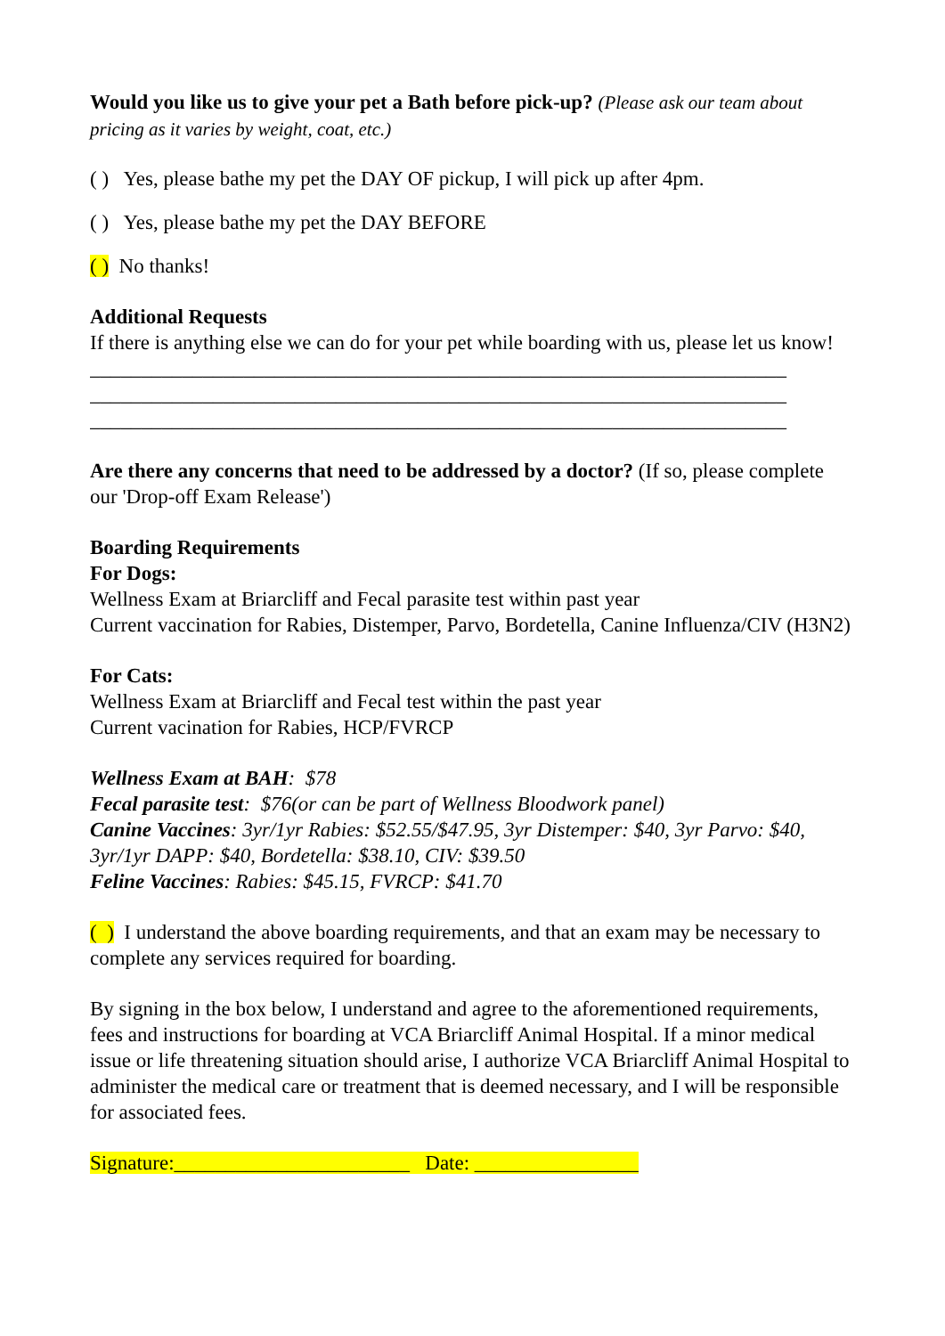Would you like us to give your pet a Bath before pick-up? (Please ask our team about pricing as it varies by weight, coat, etc.)
( ) Yes, please bathe my pet the DAY OF pickup, I will pick up after 4pm.
( ) Yes, please bathe my pet the DAY BEFORE
( ) No thanks!
Additional Requests
If there is anything else we can do for your pet while boarding with us, please let us know!
____________________________________________________________________
____________________________________________________________________
____________________________________________________________________
Are there any concerns that need to be addressed by a doctor? (If so, please complete our 'Drop-off Exam Release')
Boarding Requirements
For Dogs:
Wellness Exam at Briarcliff and Fecal parasite test within past year
Current vaccination for Rabies, Distemper, Parvo, Bordetella, Canine Influenza/CIV (H3N2)
For Cats:
Wellness Exam at Briarcliff and Fecal test within the past year
Current vacination for Rabies, HCP/FVRCP
Wellness Exam at BAH: $78
Fecal parasite test: $76(or can be part of Wellness Bloodwork panel)
Canine Vaccines: 3yr/1yr Rabies: $52.55/$47.95, 3yr Distemper: $40, 3yr Parvo: $40, 3yr/1yr DAPP: $40, Bordetella: $38.10, CIV: $39.50
Feline Vaccines: Rabies: $45.15, FVRCP: $41.70
( ) I understand the above boarding requirements, and that an exam may be necessary to complete any services required for boarding.
By signing in the box below, I understand and agree to the aforementioned requirements, fees and instructions for boarding at VCA Briarcliff Animal Hospital. If a minor medical issue or life threatening situation should arise, I authorize VCA Briarcliff Animal Hospital to administer the medical care or treatment that is deemed necessary, and I will be responsible for associated fees.
Signature:_______________________ Date: ________________